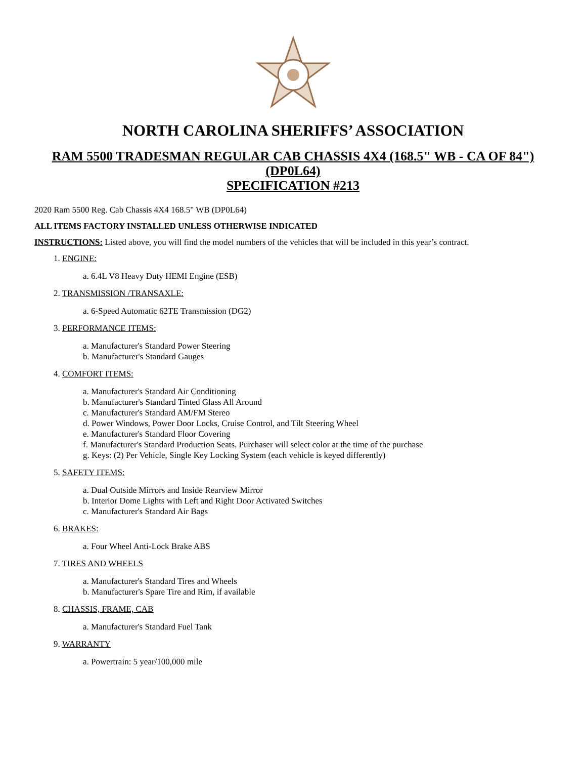NORTH CAROLINA SHERIFFS’ ASSOCIATION
RAM 5500 TRADESMAN REGULAR CAB CHASSIS 4X4 (168.5" WB - CA OF 84") (DP0L64)
SPECIFICATION #213
2020 Ram 5500 Reg. Cab Chassis 4X4 168.5" WB (DP0L64)
ALL ITEMS FACTORY INSTALLED UNLESS OTHERWISE INDICATED
INSTRUCTIONS: Listed above, you will find the model numbers of the vehicles that will be included in this year’s contract.
1. ENGINE:
a. 6.4L V8 Heavy Duty HEMI Engine (ESB)
2. TRANSMISSION /TRANSAXLE:
a. 6-Speed Automatic 62TE Transmission (DG2)
3. PERFORMANCE ITEMS:
a. Manufacturer's Standard Power Steering
b. Manufacturer's Standard Gauges
4. COMFORT ITEMS:
a. Manufacturer's Standard Air Conditioning
b. Manufacturer's Standard Tinted Glass All Around
c. Manufacturer's Standard AM/FM Stereo
d. Power Windows, Power Door Locks, Cruise Control, and Tilt Steering Wheel
e. Manufacturer's Standard Floor Covering
f. Manufacturer's Standard Production Seats. Purchaser will select color at the time of the purchase
g. Keys: (2) Per Vehicle, Single Key Locking System (each vehicle is keyed differently)
5. SAFETY ITEMS:
a. Dual Outside Mirrors and Inside Rearview Mirror
b. Interior Dome Lights with Left and Right Door Activated Switches
c. Manufacturer's Standard Air Bags
6. BRAKES:
a. Four Wheel Anti-Lock Brake ABS
7. TIRES AND WHEELS
a. Manufacturer's Standard Tires and Wheels
b. Manufacturer's Spare Tire and Rim, if available
8. CHASSIS, FRAME, CAB
a. Manufacturer's Standard Fuel Tank
9. WARRANTY
a. Powertrain: 5 year/100,000 mile